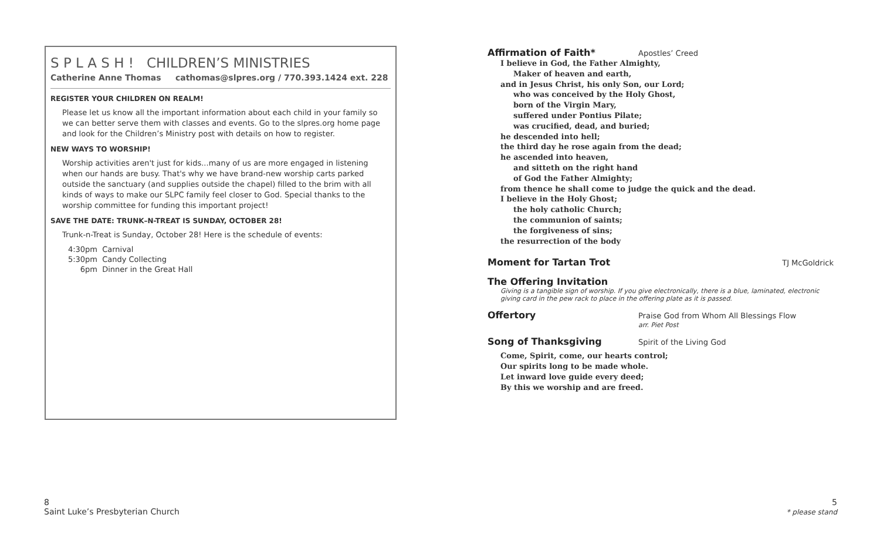S P L A S H ! CHILDREN’S MINISTRIES
Catherine Anne Thomas cathomas@slpres.org / 770.393.1424 ext. 228
REGISTER YOUR CHILDREN ON REALM!
Please let us know all the important information about each child in your family so we can better serve them with classes and events. Go to the slpres.org home page and look for the Children’s Ministry post with details on how to register.
NEW WAYS TO WORSHIP!
Worship activities aren't just for kids...many of us are more engaged in listening when our hands are busy. That's why we have brand-new worship carts parked outside the sanctuary (and supplies outside the chapel) filled to the brim with all kinds of ways to make our SLPC family feel closer to God. Special thanks to the worship committee for funding this important project!
SAVE THE DATE: TRUNK–N-TREAT IS SUNDAY, OCTOBER 28!
Trunk-n-Treat is Sunday, October 28! Here is the schedule of events:
4:30pm Carnival
5:30pm Candy Collecting
6pm Dinner in the Great Hall
Affirmation of Faith*
Apostles’ Creed
I believe in God, the Father Almighty,
Maker of heaven and earth,
and in Jesus Christ, his only Son, our Lord;
who was conceived by the Holy Ghost,
born of the Virgin Mary,
suffered under Pontius Pilate;
was crucified, dead, and buried;
he descended into hell;
the third day he rose again from the dead;
he ascended into heaven,
and sitteth on the right hand
of God the Father Almighty;
from thence he shall come to judge the quick and the dead.
I believe in the Holy Ghost;
the holy catholic Church;
the communion of saints;
the forgiveness of sins;
the resurrection of the body
Moment for Tartan Trot
TJ McGoldrick
The Offering Invitation
Giving is a tangible sign of worship. If you give electronically, there is a blue, laminated, electronic giving card in the pew rack to place in the offering plate as it is passed.
Offertory
Praise God from Whom All Blessings Flow
arr. Piet Post
Song of Thanksgiving
Spirit of the Living God
Come, Spirit, come, our hearts control;
Our spirits long to be made whole.
Let inward love guide every deed;
By this we worship and are freed.
8
Saint Luke’s Presbyterian Church
5
* please stand